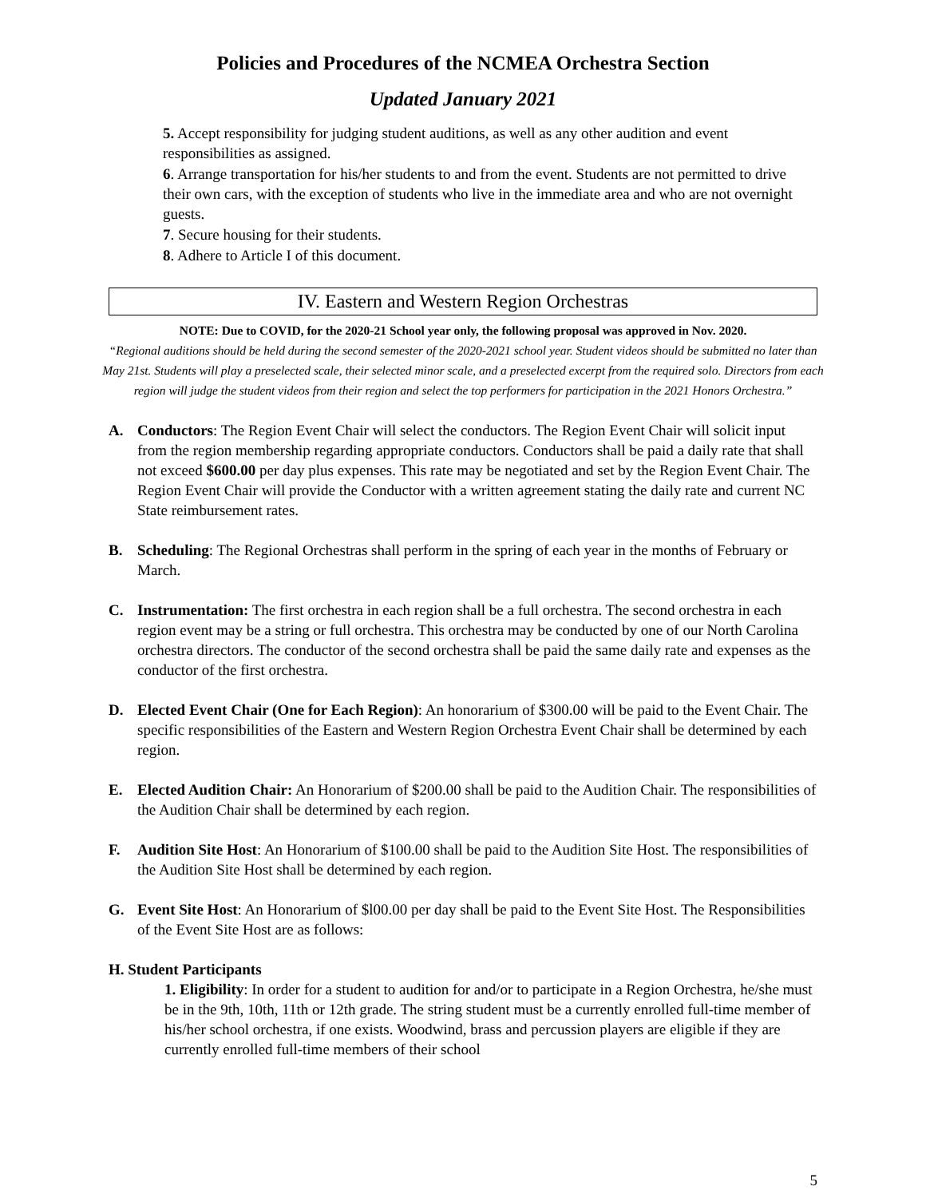Policies and Procedures of the NCMEA Orchestra Section
Updated January 2021
5. Accept responsibility for judging student auditions, as well as any other audition and event responsibilities as assigned.
6. Arrange transportation for his/her students to and from the event. Students are not permitted to drive their own cars, with the exception of students who live in the immediate area and who are not overnight guests.
7. Secure housing for their students.
8. Adhere to Article I of this document.
IV. Eastern and Western Region Orchestras
NOTE: Due to COVID, for the 2020-21 School year only, the following proposal was approved in Nov. 2020.
“Regional auditions should be held during the second semester of the 2020-2021 school year. Student videos should be submitted no later than May 21st. Students will play a preselected scale, their selected minor scale, and a preselected excerpt from the required solo. Directors from each region will judge the student videos from their region and select the top performers for participation in the 2021 Honors Orchestra.”
A. Conductors: The Region Event Chair will select the conductors. The Region Event Chair will solicit input from the region membership regarding appropriate conductors. Conductors shall be paid a daily rate that shall not exceed $600.00 per day plus expenses. This rate may be negotiated and set by the Region Event Chair. The Region Event Chair will provide the Conductor with a written agreement stating the daily rate and current NC State reimbursement rates.
B. Scheduling: The Regional Orchestras shall perform in the spring of each year in the months of February or March.
C. Instrumentation: The first orchestra in each region shall be a full orchestra. The second orchestra in each region event may be a string or full orchestra. This orchestra may be conducted by one of our North Carolina orchestra directors. The conductor of the second orchestra shall be paid the same daily rate and expenses as the conductor of the first orchestra.
D. Elected Event Chair (One for Each Region): An honorarium of $300.00 will be paid to the Event Chair. The specific responsibilities of the Eastern and Western Region Orchestra Event Chair shall be determined by each region.
E. Elected Audition Chair: An Honorarium of $200.00 shall be paid to the Audition Chair. The responsibilities of the Audition Chair shall be determined by each region.
F. Audition Site Host: An Honorarium of $100.00 shall be paid to the Audition Site Host. The responsibilities of the Audition Site Host shall be determined by each region.
G. Event Site Host: An Honorarium of $l00.00 per day shall be paid to the Event Site Host. The Responsibilities of the Event Site Host are as follows:
H. Student Participants
1. Eligibility: In order for a student to audition for and/or to participate in a Region Orchestra, he/she must be in the 9th, 10th, 11th or 12th grade. The string student must be a currently enrolled full-time member of his/her school orchestra, if one exists. Woodwind, brass and percussion players are eligible if they are currently enrolled full-time members of their school
5